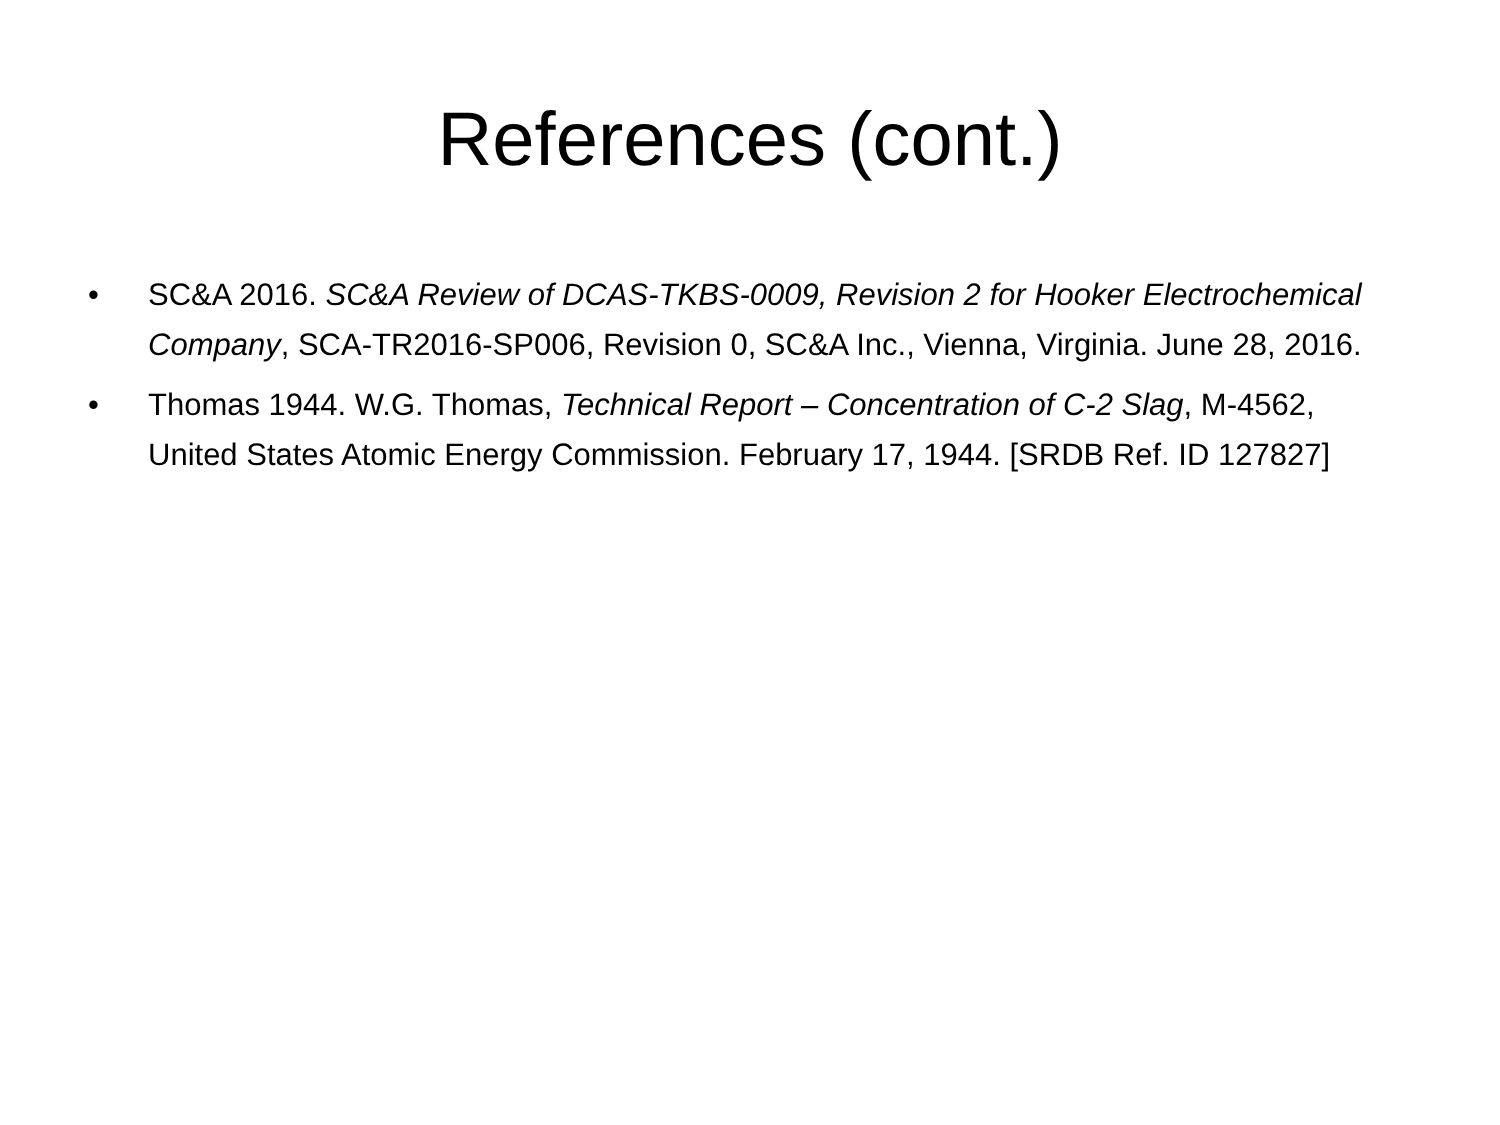References (cont.)
• SC&A 2016. SC&A Review of DCAS-TKBS-0009, Revision 2 for Hooker Electrochemical Company, SCA-TR2016-SP006, Revision 0, SC&A Inc., Vienna, Virginia. June 28, 2016.
• Thomas 1944. W.G. Thomas, Technical Report – Concentration of C-2 Slag, M-4562, United States Atomic Energy Commission. February 17, 1944. [SRDB Ref. ID 127827]